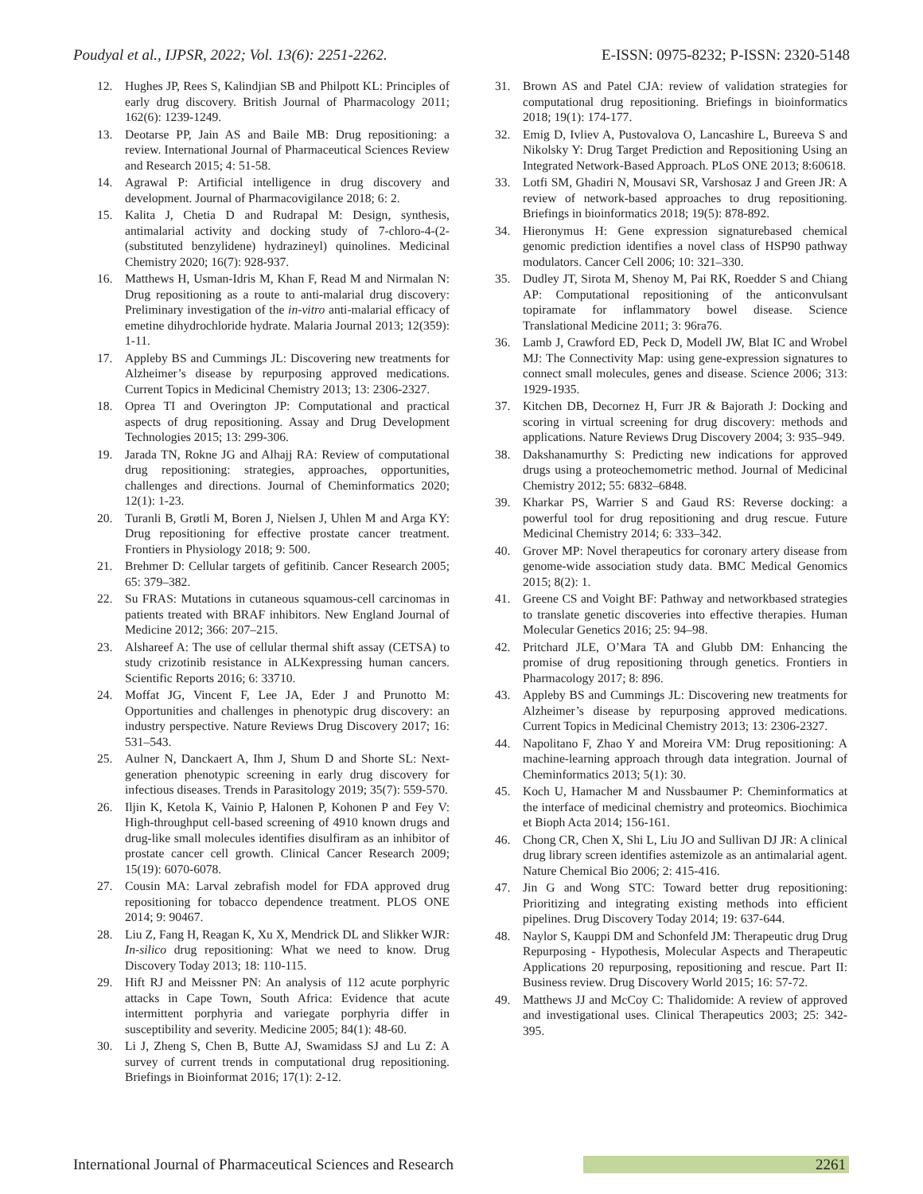Poudyal et al., IJPSR, 2022; Vol. 13(6): 2251-2262. E-ISSN: 0975-8232; P-ISSN: 2320-5148
12. Hughes JP, Rees S, Kalindjian SB and Philpott KL: Principles of early drug discovery. British Journal of Pharmacology 2011; 162(6): 1239-1249.
13. Deotarse PP, Jain AS and Baile MB: Drug repositioning: a review. International Journal of Pharmaceutical Sciences Review and Research 2015; 4: 51-58.
14. Agrawal P: Artificial intelligence in drug discovery and development. Journal of Pharmacovigilance 2018; 6: 2.
15. Kalita J, Chetia D and Rudrapal M: Design, synthesis, antimalarial activity and docking study of 7-chloro-4-(2-(substituted benzylidene) hydrazineyl) quinolines. Medicinal Chemistry 2020; 16(7): 928-937.
16. Matthews H, Usman-Idris M, Khan F, Read M and Nirmalan N: Drug repositioning as a route to anti-malarial drug discovery: Preliminary investigation of the in-vitro anti-malarial efficacy of emetine dihydrochloride hydrate. Malaria Journal 2013; 12(359): 1-11.
17. Appleby BS and Cummings JL: Discovering new treatments for Alzheimer’s disease by repurposing approved medications. Current Topics in Medicinal Chemistry 2013; 13: 2306-2327.
18. Oprea TI and Overington JP: Computational and practical aspects of drug repositioning. Assay and Drug Development Technologies 2015; 13: 299-306.
19. Jarada TN, Rokne JG and Alhajj RA: Review of computational drug repositioning: strategies, approaches, opportunities, challenges and directions. Journal of Cheminformatics 2020; 12(1): 1-23.
20. Turanli B, Grøtli M, Boren J, Nielsen J, Uhlen M and Arga KY: Drug repositioning for effective prostate cancer treatment. Frontiers in Physiology 2018; 9: 500.
21. Brehmer D: Cellular targets of gefitinib. Cancer Research 2005; 65: 379–382.
22. Su FRAS: Mutations in cutaneous squamous-cell carcinomas in patients treated with BRAF inhibitors. New England Journal of Medicine 2012; 366: 207–215.
23. Alshareef A: The use of cellular thermal shift assay (CETSA) to study crizotinib resistance in ALKexpressing human cancers. Scientific Reports 2016; 6: 33710.
24. Moffat JG, Vincent F, Lee JA, Eder J and Prunotto M: Opportunities and challenges in phenotypic drug discovery: an industry perspective. Nature Reviews Drug Discovery 2017; 16: 531–543.
25. Aulner N, Danckaert A, Ihm J, Shum D and Shorte SL: Next-generation phenotypic screening in early drug discovery for infectious diseases. Trends in Parasitology 2019; 35(7): 559-570.
26. Iljin K, Ketola K, Vainio P, Halonen P, Kohonen P and Fey V: High-throughput cell-based screening of 4910 known drugs and drug-like small molecules identifies disulfiram as an inhibitor of prostate cancer cell growth. Clinical Cancer Research 2009; 15(19): 6070-6078.
27. Cousin MA: Larval zebrafish model for FDA approved drug repositioning for tobacco dependence treatment. PLOS ONE 2014; 9: 90467.
28. Liu Z, Fang H, Reagan K, Xu X, Mendrick DL and Slikker WJR: In-silico drug repositioning: What we need to know. Drug Discovery Today 2013; 18: 110-115.
29. Hift RJ and Meissner PN: An analysis of 112 acute porphyric attacks in Cape Town, South Africa: Evidence that acute intermittent porphyria and variegate porphyria differ in susceptibility and severity. Medicine 2005; 84(1): 48-60.
30. Li J, Zheng S, Chen B, Butte AJ, Swamidass SJ and Lu Z: A survey of current trends in computational drug repositioning. Briefings in Bioinformat 2016; 17(1): 2-12.
31. Brown AS and Patel CJA: review of validation strategies for computational drug repositioning. Briefings in bioinformatics 2018; 19(1): 174-177.
32. Emig D, Ivliev A, Pustovalova O, Lancashire L, Bureeva S and Nikolsky Y: Drug Target Prediction and Repositioning Using an Integrated Network-Based Approach. PLoS ONE 2013; 8:60618.
33. Lotfi SM, Ghadiri N, Mousavi SR, Varshosaz J and Green JR: A review of network-based approaches to drug repositioning. Briefings in bioinformatics 2018; 19(5): 878-892.
34. Hieronymus H: Gene expression signaturebased chemical genomic prediction identifies a novel class of HSP90 pathway modulators. Cancer Cell 2006; 10: 321–330.
35. Dudley JT, Sirota M, Shenoy M, Pai RK, Roedder S and Chiang AP: Computational repositioning of the anticonvulsant topiramate for inflammatory bowel disease. Science Translational Medicine 2011; 3: 96ra76.
36. Lamb J, Crawford ED, Peck D, Modell JW, Blat IC and Wrobel MJ: The Connectivity Map: using gene-expression signatures to connect small molecules, genes and disease. Science 2006; 313: 1929-1935.
37. Kitchen DB, Decornez H, Furr JR & Bajorath J: Docking and scoring in virtual screening for drug discovery: methods and applications. Nature Reviews Drug Discovery 2004; 3: 935–949.
38. Dakshanamurthy S: Predicting new indications for approved drugs using a proteochemometric method. Journal of Medicinal Chemistry 2012; 55: 6832–6848.
39. Kharkar PS, Warrier S and Gaud RS: Reverse docking: a powerful tool for drug repositioning and drug rescue. Future Medicinal Chemistry 2014; 6: 333–342.
40. Grover MP: Novel therapeutics for coronary artery disease from genome-wide association study data. BMC Medical Genomics 2015; 8(2): 1.
41. Greene CS and Voight BF: Pathway and networkbased strategies to translate genetic discoveries into effective therapies. Human Molecular Genetics 2016; 25: 94–98.
42. Pritchard JLE, O’Mara TA and Glubb DM: Enhancing the promise of drug repositioning through genetics. Frontiers in Pharmacology 2017; 8: 896.
43. Appleby BS and Cummings JL: Discovering new treatments for Alzheimer’s disease by repurposing approved medications. Current Topics in Medicinal Chemistry 2013; 13: 2306-2327.
44. Napolitano F, Zhao Y and Moreira VM: Drug repositioning: A machine-learning approach through data integration. Journal of Cheminformatics 2013; 5(1): 30.
45. Koch U, Hamacher M and Nussbaumer P: Cheminformatics at the interface of medicinal chemistry and proteomics. Biochimica et Bioph Acta 2014; 156-161.
46. Chong CR, Chen X, Shi L, Liu JO and Sullivan DJ JR: A clinical drug library screen identifies astemizole as an antimalarial agent. Nature Chemical Bio 2006; 2: 415-416.
47. Jin G and Wong STC: Toward better drug repositioning: Prioritizing and integrating existing methods into efficient pipelines. Drug Discovery Today 2014; 19: 637-644.
48. Naylor S, Kauppi DM and Schonfeld JM: Therapeutic drug Drug Repurposing - Hypothesis, Molecular Aspects and Therapeutic Applications 20 repurposing, repositioning and rescue. Part II: Business review. Drug Discovery World 2015; 16: 57-72.
49. Matthews JJ and McCoy C: Thalidomide: A review of approved and investigational uses. Clinical Therapeutics 2003; 25: 342-395.
International Journal of Pharmaceutical Sciences and Research 2261